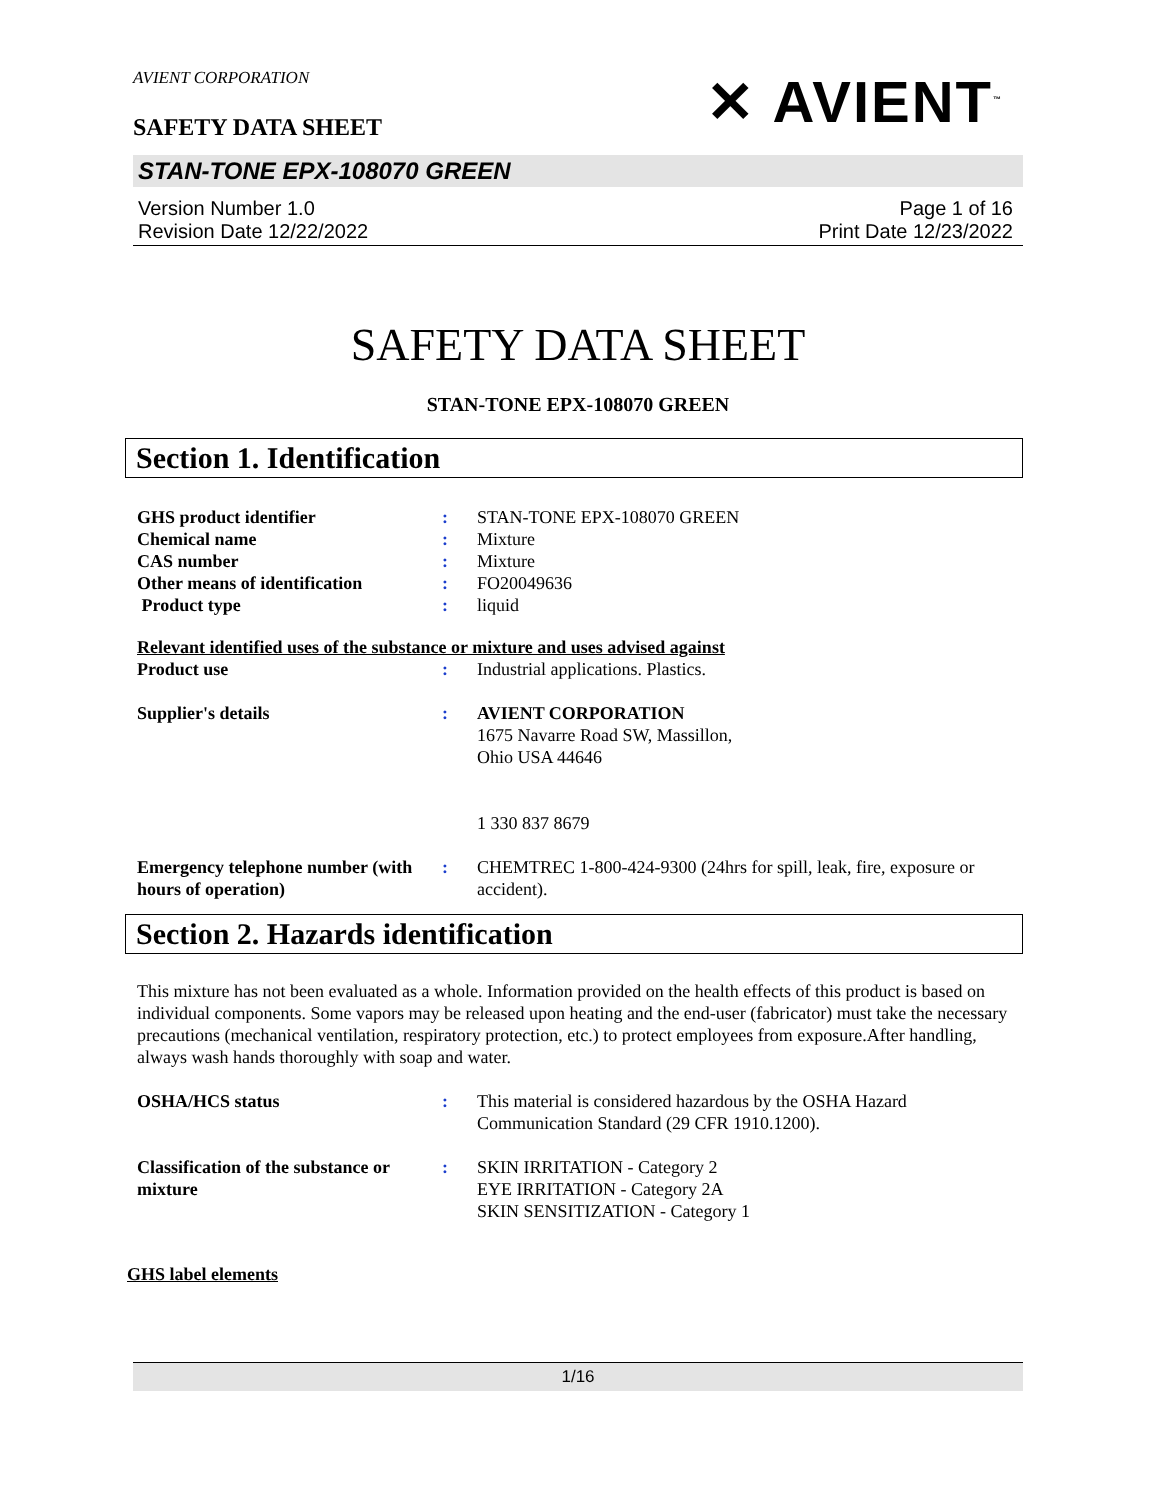AVIENT CORPORATION
SAFETY DATA SHEET
✕ AVIENT<sup>™</sup>
STAN-TONE EPX-108070 GREEN
Version Number 1.0
Revision Date 12/22/2022
Page 1 of 16
Print Date 12/23/2022
SAFETY DATA SHEET
STAN-TONE EPX-108070 GREEN
Section 1. Identification
| GHS product identifier | : | STAN-TONE EPX-108070 GREEN |
| Chemical name | : | Mixture |
| CAS number | : | Mixture |
| Other means of identification | : | FO20049636 |
| Product type | : | liquid |
| Relevant identified uses of the substance or mixture and uses advised against | | |
| Product use | : | Industrial applications. Plastics. |
| Supplier's details | : | AVIENT CORPORATION 1675 Navarre Road SW, Massillon, Ohio USA 44646 1 330 837 8679 |
| Emergency telephone number (with hours of operation) | : | CHEMTREC 1-800-424-9300 (24hrs for spill, leak, fire, exposure or accident). |
Section 2. Hazards identification
This mixture has not been evaluated as a whole. Information provided on the health effects of this product is based on individual components. Some vapors may be released upon heating and the end-user (fabricator) must take the necessary precautions (mechanical ventilation, respiratory protection, etc.) to protect employees from exposure.After handling, always wash hands thoroughly with soap and water.
| OSHA/HCS status | : | This material is considered hazardous by the OSHA Hazard Communication Standard (29 CFR 1910.1200). |
| Classification of the substance or mixture | : | SKIN IRRITATION - Category 2 EYE IRRITATION - Category 2A SKIN SENSITIZATION - Category 1 |
GHS label elements
1/16